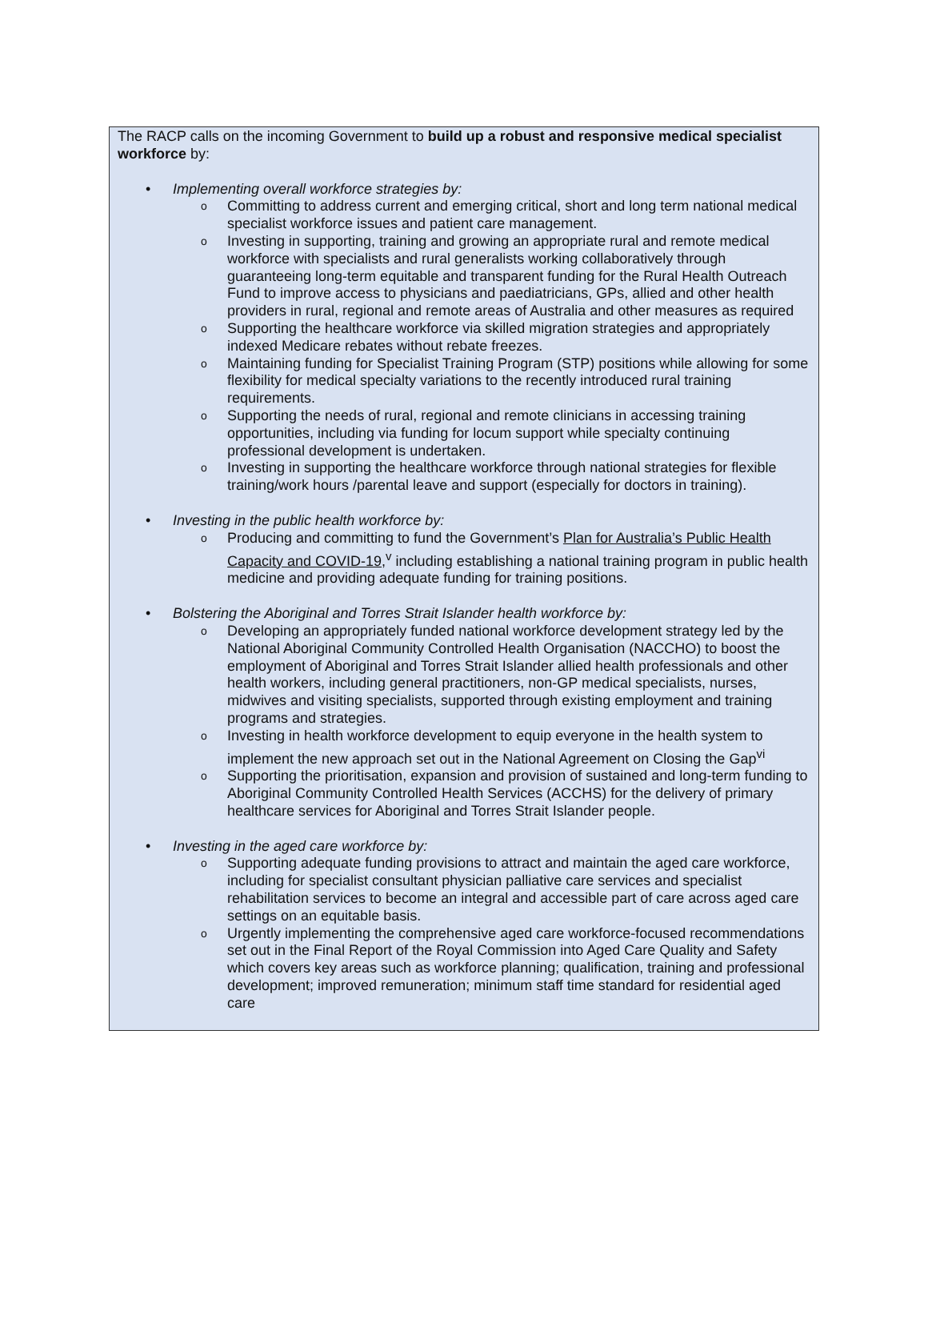The RACP calls on the incoming Government to build up a robust and responsive medical specialist workforce by:
• Implementing overall workforce strategies by:
o Committing to address current and emerging critical, short and long term national medical specialist workforce issues and patient care management.
o Investing in supporting, training and growing an appropriate rural and remote medical workforce with specialists and rural generalists working collaboratively through guaranteeing long-term equitable and transparent funding for the Rural Health Outreach Fund to improve access to physicians and paediatricians, GPs, allied and other health providers in rural, regional and remote areas of Australia and other measures as required
o Supporting the healthcare workforce via skilled migration strategies and appropriately indexed Medicare rebates without rebate freezes.
o Maintaining funding for Specialist Training Program (STP) positions while allowing for some flexibility for medical specialty variations to the recently introduced rural training requirements.
o Supporting the needs of rural, regional and remote clinicians in accessing training opportunities, including via funding for locum support while specialty continuing professional development is undertaken.
o Investing in supporting the healthcare workforce through national strategies for flexible training/work hours /parental leave and support (especially for doctors in training).
• Investing in the public health workforce by:
o Producing and committing to fund the Government’s Plan for Australia’s Public Health Capacity and COVID-19,<sup>v</sup> including establishing a national training program in public health medicine and providing adequate funding for training positions.
• Bolstering the Aboriginal and Torres Strait Islander health workforce by:
o Developing an appropriately funded national workforce development strategy led by the National Aboriginal Community Controlled Health Organisation (NACCHO) to boost the employment of Aboriginal and Torres Strait Islander allied health professionals and other health workers, including general practitioners, non-GP medical specialists, nurses, midwives and visiting specialists, supported through existing employment and training programs and strategies.
o Investing in health workforce development to equip everyone in the health system to implement the new approach set out in the National Agreement on Closing the Gap<sup>vi</sup>
o Supporting the prioritisation, expansion and provision of sustained and long-term funding to Aboriginal Community Controlled Health Services (ACCHS) for the delivery of primary healthcare services for Aboriginal and Torres Strait Islander people.
• Investing in the aged care workforce by:
o Supporting adequate funding provisions to attract and maintain the aged care workforce, including for specialist consultant physician palliative care services and specialist rehabilitation services to become an integral and accessible part of care across aged care settings on an equitable basis.
o Urgently implementing the comprehensive aged care workforce-focused recommendations set out in the Final Report of the Royal Commission into Aged Care Quality and Safety which covers key areas such as workforce planning; qualification, training and professional development; improved remuneration; minimum staff time standard for residential aged care